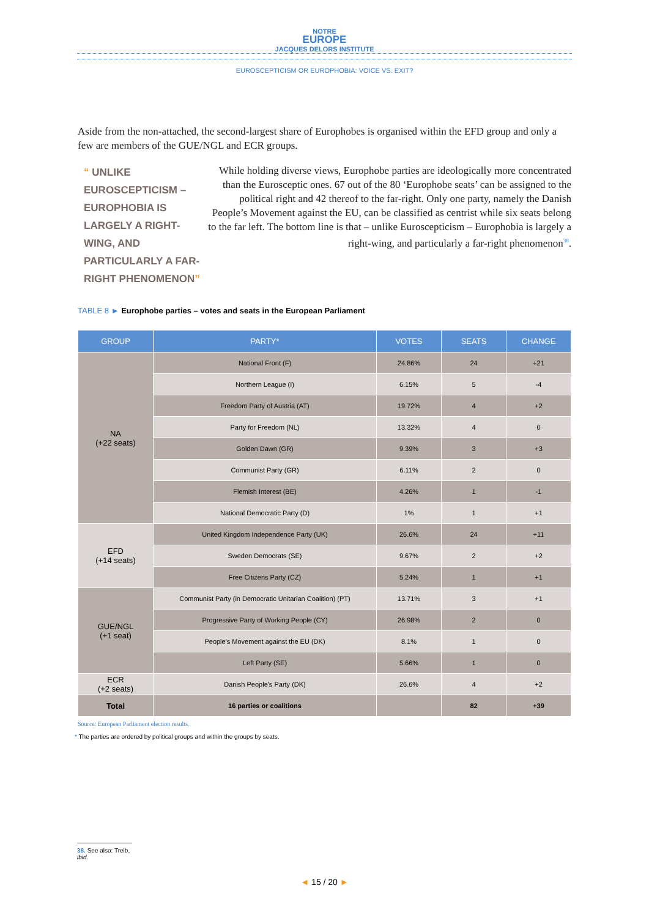NOTRE
EUROPE
JACQUES DELORS INSTITUTE
EUROSCEPTICISM OR EUROPHOBIA: VOICE VS. EXIT?
Aside from the non-attached, the second-largest share of Europhobes is organised within the EFD group and only a few are members of the GUE/NGL and ECR groups.
“ UNLIKE EUROSCEPTICISM – EUROPHOBIA IS LARGELY A RIGHT-WING, AND PARTICULARLY A FAR-RIGHT PHENOMENON”
While holding diverse views, Europhobe parties are ideologically more concentrated than the Eurosceptic ones. 67 out of the 80 ‘Europhobe seats’ can be assigned to the political right and 42 thereof to the far-right. Only one party, namely the Danish People’s Movement against the EU, can be classified as centrist while six seats belong to the far left. The bottom line is that – unlike Euroscepticism – Europhobia is largely a right-wing, and particularly a far-right phenomenon<sup>38</sup>.
TABLE 8 ► Europhobe parties – votes and seats in the European Parliament
| GROUP | PARTY* | VOTES | SEATS | CHANGE |
| --- | --- | --- | --- | --- |
| NA (+22 seats) | National Front (F) | 24.86% | 24 | +21 |
| | Northern League (I) | 6.15% | 5 | -4 |
| | Freedom Party of Austria (AT) | 19.72% | 4 | +2 |
| | Party for Freedom (NL) | 13.32% | 4 | 0 |
| | Golden Dawn (GR) | 9.39% | 3 | +3 |
| | Communist Party (GR) | 6.11% | 2 | 0 |
| | Flemish Interest (BE) | 4.26% | 1 | -1 |
| | National Democratic Party (D) | 1% | 1 | +1 |
| EFD (+14 seats) | United Kingdom Independence Party (UK) | 26.6% | 24 | +11 |
| | Sweden Democrats (SE) | 9.67% | 2 | +2 |
| | Free Citizens Party (CZ) | 5.24% | 1 | +1 |
| GUE/NGL (+1 seat) | Communist Party (in Democratic Unitarian Coalition) (PT) | 13.71% | 3 | +1 |
| | Progressive Party of Working People (CY) | 26.98% | 2 | 0 |
| | People's Movement against the EU (DK) | 8.1% | 1 | 0 |
| | Left Party (SE) | 5.66% | 1 | 0 |
| ECR (+2 seats) | Danish People's Party (DK) | 26.6% | 4 | +2 |
| Total | 16 parties or coalitions | | 82 | +39 |
Source: European Parliament election results.
* The parties are ordered by political groups and within the groups by seats.
38. See also: Treib, ibid.
◄ 15 / 20 ►